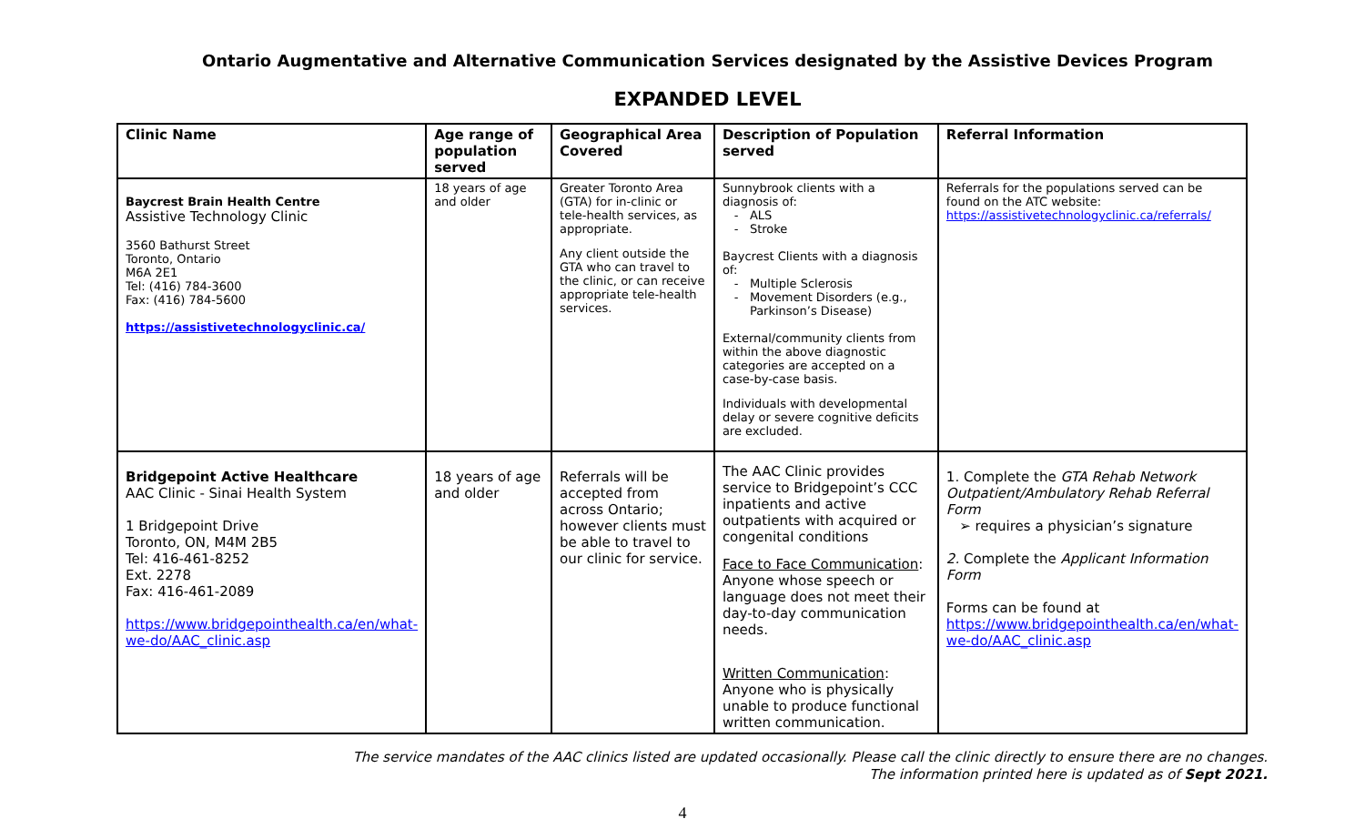Ontario Augmentative and Alternative Communication Services designated by the Assistive Devices Program
EXPANDED LEVEL
| Clinic Name | Age range of population served | Geographical Area Covered | Description of Population served | Referral Information |
| --- | --- | --- | --- | --- |
| Baycrest Brain Health Centre Assistive Technology Clinic 3560 Bathurst Street Toronto, Ontario M6A 2E1 Tel: (416) 784-3600 Fax: (416) 784-5600 https://assistivetechnologyclinic.ca/ | 18 years of age and older | Greater Toronto Area (GTA) for in-clinic or tele-health services, as appropriate. Any client outside the GTA who can travel to the clinic, or can receive appropriate tele-health services. | Sunnybrook clients with a diagnosis of: ALS Stroke Baycrest Clients with a diagnosis of: Multiple Sclerosis Movement Disorders (e.g., Parkinson’s Disease) External/community clients from within the above diagnostic categories are accepted on a case-by-case basis. Individuals with developmental delay or severe cognitive deficits are excluded. | Referrals for the populations served can be found on the ATC website: https://assistivetechnologyclinic.ca/referrals/ |
| Bridgepoint Active Healthcare AAC Clinic - Sinai Health System 1 Bridgepoint Drive Toronto, ON, M4M 2B5 Tel: 416-461-8252 Ext. 2278 Fax: 416-461-2089 https://www.bridgepointhealth.ca/en/what-we-do/AAC_clinic.asp | 18 years of age and older | Referrals will be accepted from across Ontario; however clients must be able to travel to our clinic for service. | The AAC Clinic provides service to Bridgepoint’s CCC inpatients and active outpatients with acquired or congenital conditions Face to Face Communication : Anyone whose speech or language does not meet their day-to-day communication needs. Written Communication : Anyone who is physically unable to produce functional written communication. | 1. Complete the GTA Rehab Network Outpatient/Ambulatory Rehab Referral Form ➢ requires a physician’s signature 2. Complete the Applicant Information Form Forms can be found at https://www.bridgepointhealth.ca/en/what-we-do/AAC_clinic.asp |
The service mandates of the AAC clinics listed are updated occasionally. Please call the clinic directly to ensure there are no changes.
The information printed here is updated as of Sept 2021.
4